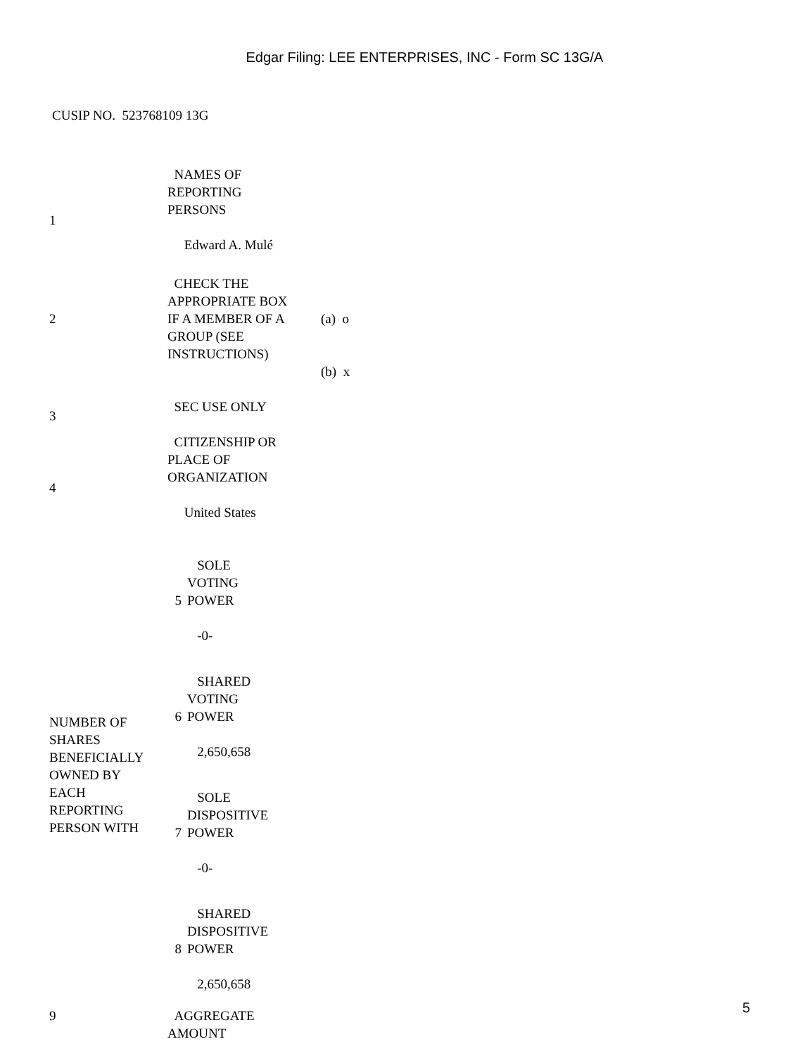Edgar Filing: LEE ENTERPRISES, INC - Form SC 13G/A
CUSIP NO. 523768109 13G
| 1 | NAMES OF REPORTING PERSONS Edward A. Mulé | | |
| 2 | CHECK THE APPROPRIATE BOX IF A MEMBER OF A GROUP (SEE INSTRUCTIONS) | | (a) o |
| | | | (b) x |
| 3 | SEC USE ONLY | | |
| 4 | CITIZENSHIP OR PLACE OF ORGANIZATION United States | | |
| NUMBER OF SHARES BENEFICIALLY OWNED BY EACH REPORTING PERSON WITH | 5 | SOLE VOTING POWER -0- | |
| | 6 | SHARED VOTING POWER 2,650,658 | |
| | 7 | SOLE DISPOSITIVE POWER -0- | |
| | 8 | SHARED DISPOSITIVE POWER 2,650,658 | |
| 9 | AGGREGATE AMOUNT | | |
5